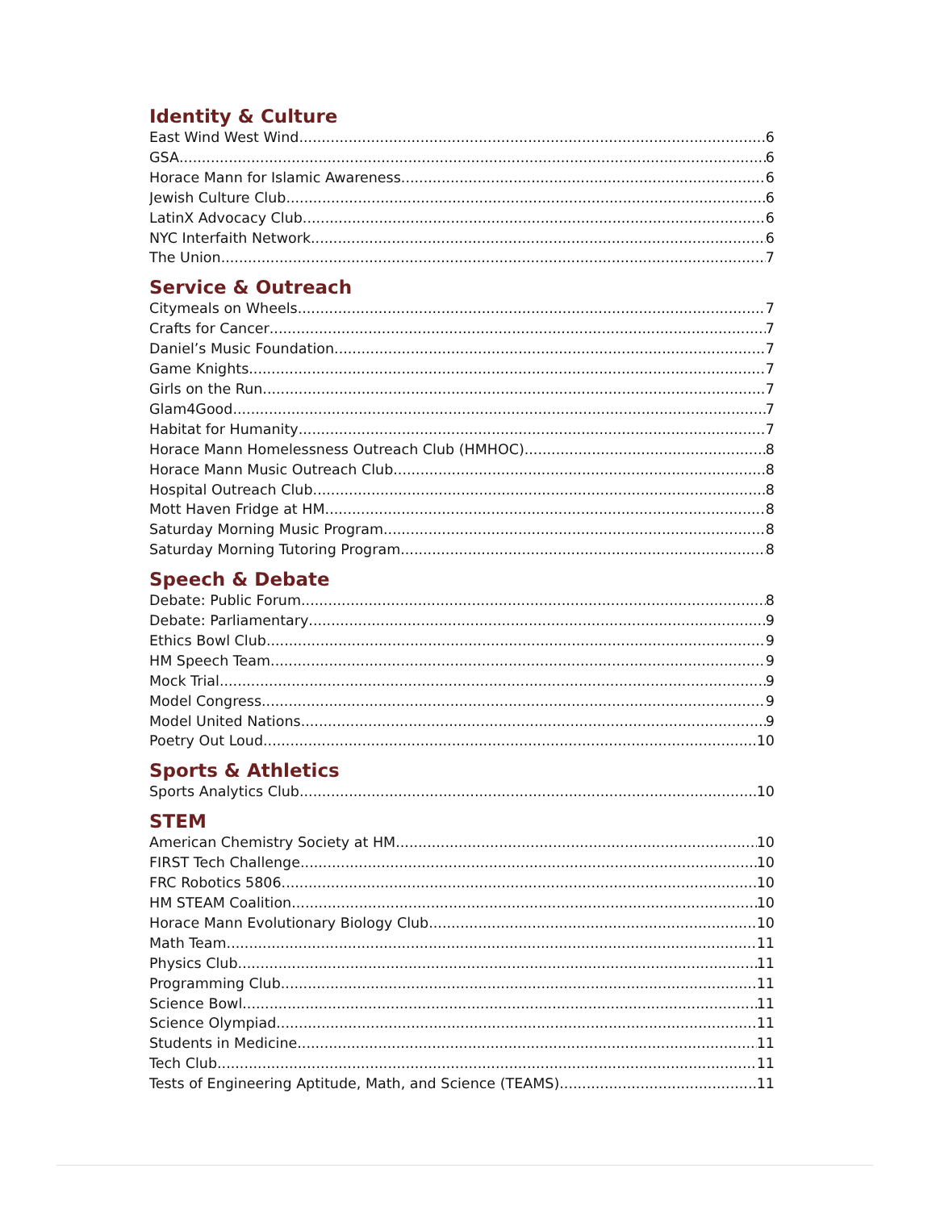Identity & Culture
East Wind West Wind 6
GSA 6
Horace Mann for Islamic Awareness 6
Jewish Culture Club 6
LatinX Advocacy Club 6
NYC Interfaith Network 6
The Union 7
Service & Outreach
Citymeals on Wheels 7
Crafts for Cancer 7
Daniel’s Music Foundation 7
Game Knights 7
Girls on the Run 7
Glam4Good 7
Habitat for Humanity 7
Horace Mann Homelessness Outreach Club (HMHOC) 8
Horace Mann Music Outreach Club 8
Hospital Outreach Club 8
Mott Haven Fridge at HM 8
Saturday Morning Music Program 8
Saturday Morning Tutoring Program 8
Speech & Debate
Debate: Public Forum 8
Debate: Parliamentary 9
Ethics Bowl Club 9
HM Speech Team 9
Mock Trial 9
Model Congress 9
Model United Nations 9
Poetry Out Loud 10
Sports & Athletics
Sports Analytics Club 10
STEM
American Chemistry Society at HM 10
FIRST Tech Challenge 10
FRC Robotics 5806 10
HM STEAM Coalition 10
Horace Mann Evolutionary Biology Club 10
Math Team 11
Physics Club 11
Programming Club 11
Science Bowl 11
Science Olympiad 11
Students in Medicine 11
Tech Club 11
Tests of Engineering Aptitude, Math, and Science (TEAMS) 11